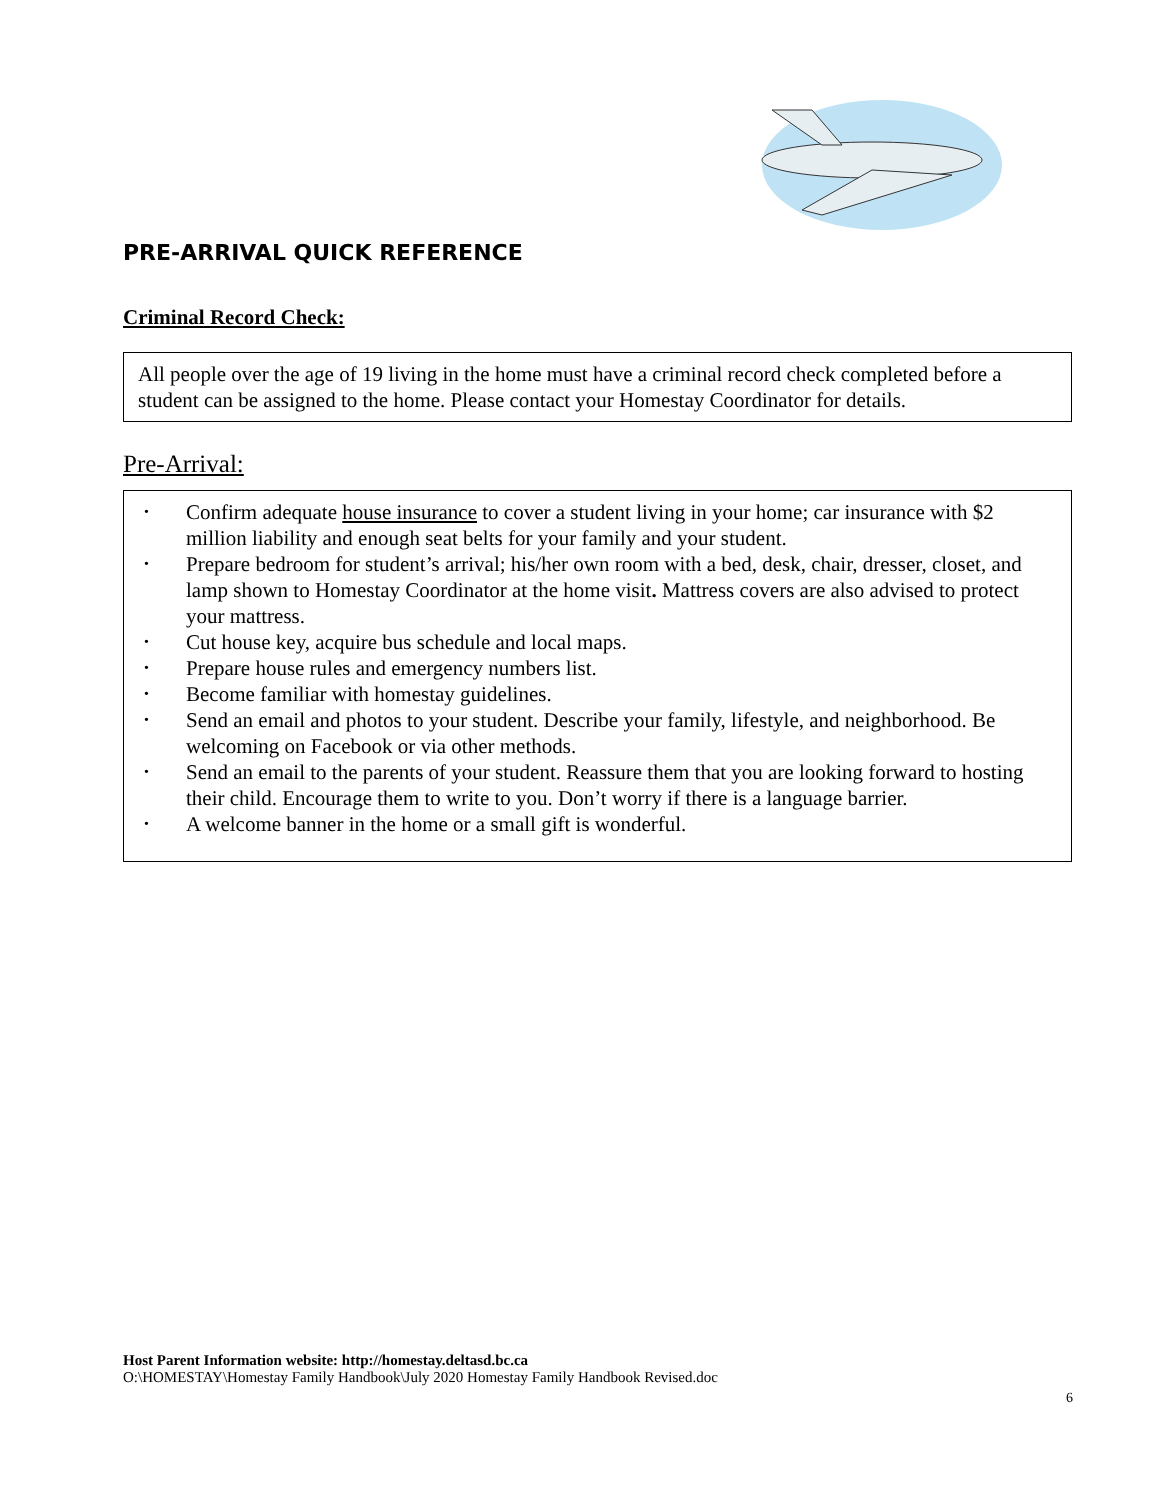PRE-ARRIVAL QUICK REFERENCE
Criminal Record Check:
All people over the age of 19 living in the home must have a criminal record check completed before a student can be assigned to the home. Please contact your Homestay Coordinator for details.
Pre-Arrival:
• Confirm adequate house insurance to cover a student living in your home; car insurance with $2 million liability and enough seat belts for your family and your student.
• Prepare bedroom for student’s arrival; his/her own room with a bed, desk, chair, dresser, closet, and lamp shown to Homestay Coordinator at the home visit. Mattress covers are also advised to protect your mattress.
• Cut house key, acquire bus schedule and local maps.
• Prepare house rules and emergency numbers list.
• Become familiar with homestay guidelines.
• Send an email and photos to your student. Describe your family, lifestyle, and neighborhood. Be welcoming on Facebook or via other methods.
• Send an email to the parents of your student. Reassure them that you are looking forward to hosting their child. Encourage them to write to you. Don’t worry if there is a language barrier.
• A welcome banner in the home or a small gift is wonderful.
Host Parent Information website: http://homestay.deltasd.bc.ca
O:\HOMESTAY\Homestay Family Handbook\July 2020 Homestay Family Handbook Revised.doc
6